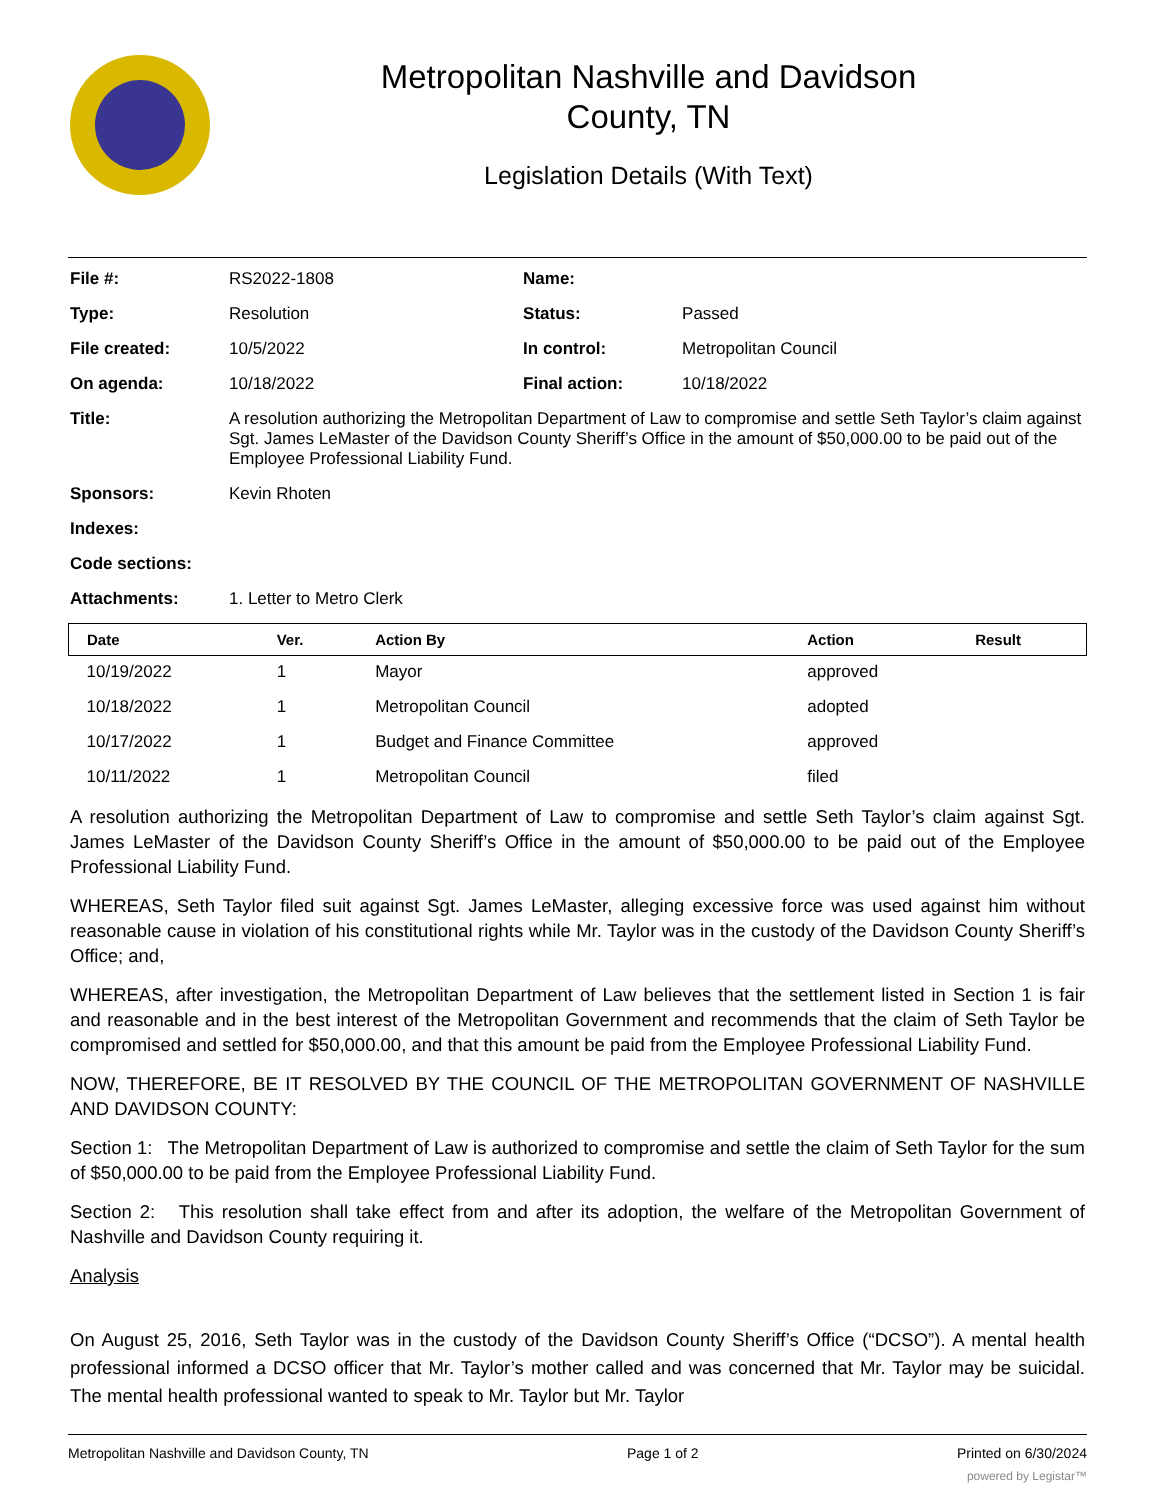Metropolitan Nashville and Davidson
County, TN
Legislation Details (With Text)
| File #: | RS2022-1808 | Name: | |
| Type: | Resolution | Status: | Passed |
| File created: | 10/5/2022 | In control: | Metropolitan Council |
| On agenda: | 10/18/2022 | Final action: | 10/18/2022 |
| Title: | A resolution authorizing the Metropolitan Department of Law to compromise and settle Seth Taylor’s claim against Sgt. James LeMaster of the Davidson County Sheriff’s Office in the amount of $50,000.00 to be paid out of the Employee Professional Liability Fund. | | |
| Sponsors: | Kevin Rhoten | | |
| Indexes: | | | |
| Code sections: | | | |
| Attachments: | 1. Letter to Metro Clerk | | |
| Date | Ver. | Action By | Action | Result |
| --- | --- | --- | --- | --- |
| 10/19/2022 | 1 | Mayor | approved | |
| 10/18/2022 | 1 | Metropolitan Council | adopted | |
| 10/17/2022 | 1 | Budget and Finance Committee | approved | |
| 10/11/2022 | 1 | Metropolitan Council | filed | |
A resolution authorizing the Metropolitan Department of Law to compromise and settle Seth Taylor’s claim against Sgt. James LeMaster of the Davidson County Sheriff’s Office in the amount of $50,000.00 to be paid out of the Employee Professional Liability Fund.
WHEREAS, Seth Taylor filed suit against Sgt. James LeMaster, alleging excessive force was used against him without reasonable cause in violation of his constitutional rights while Mr. Taylor was in the custody of the Davidson County Sheriff’s Office; and,
WHEREAS, after investigation, the Metropolitan Department of Law believes that the settlement listed in Section 1 is fair and reasonable and in the best interest of the Metropolitan Government and recommends that the claim of Seth Taylor be compromised and settled for $50,000.00, and that this amount be paid from the Employee Professional Liability Fund.
NOW, THEREFORE, BE IT RESOLVED BY THE COUNCIL OF THE METROPOLITAN GOVERNMENT OF NASHVILLE AND DAVIDSON COUNTY:
Section 1: The Metropolitan Department of Law is authorized to compromise and settle the claim of Seth Taylor for the sum of $50,000.00 to be paid from the Employee Professional Liability Fund.
Section 2: This resolution shall take effect from and after its adoption, the welfare of the Metropolitan Government of Nashville and Davidson County requiring it.
Analysis
On August 25, 2016, Seth Taylor was in the custody of the Davidson County Sheriff’s Office (“DCSO”). A mental health professional informed a DCSO officer that Mr. Taylor’s mother called and was concerned that Mr. Taylor may be suicidal. The mental health professional wanted to speak to Mr. Taylor but Mr. Taylor
Metropolitan Nashville and Davidson County, TN Page 1 of 2 Printed on 6/30/2024
powered by Legistar™